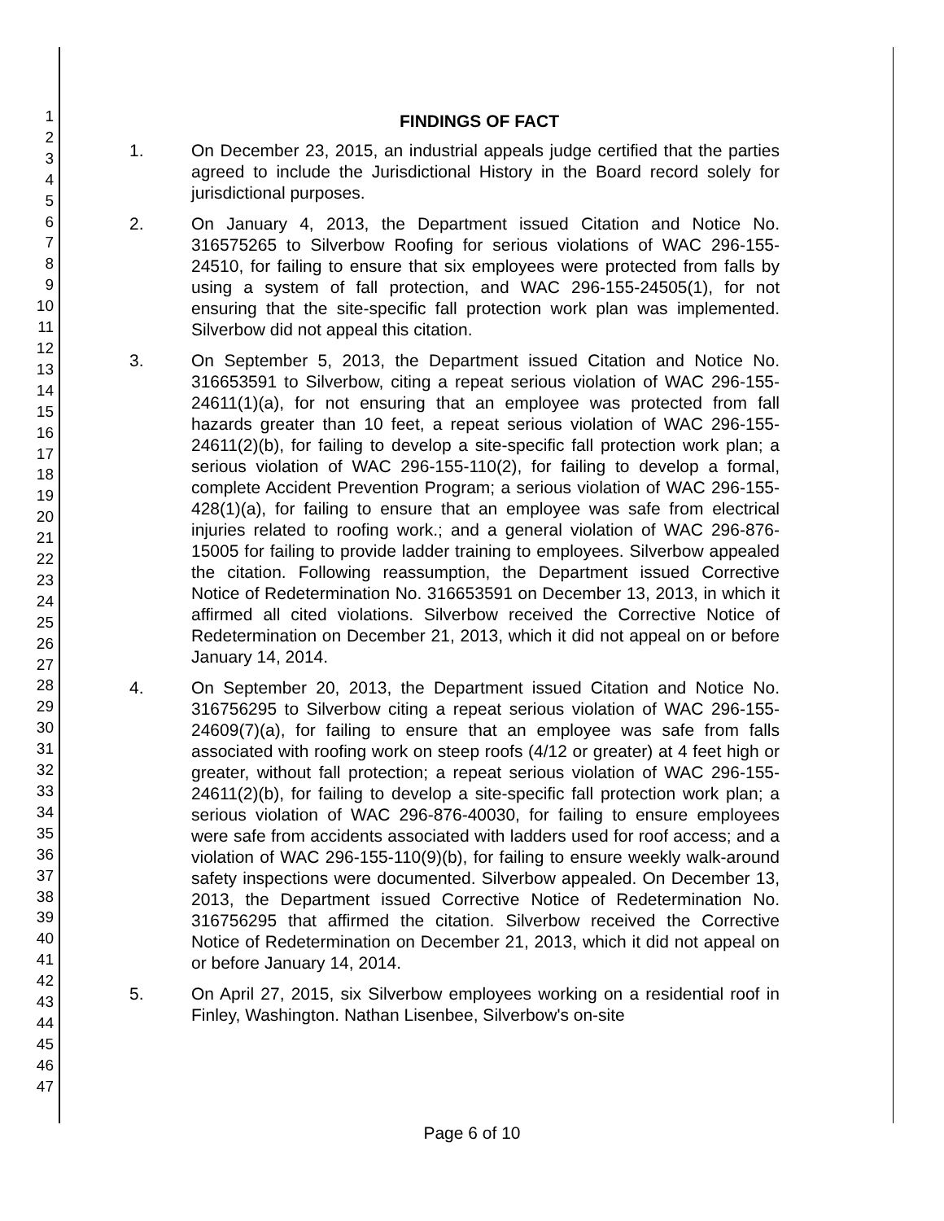1
2
3
4
5
6
7
8
9
10
11
12
13
14
15
16
17
18
19
20
21
22
23
24
25
26
27
28
29
30
31
32
33
34
35
36
37
38
39
40
41
42
43
44
45
46
47
FINDINGS OF FACT
1. On December 23, 2015, an industrial appeals judge certified that the parties agreed to include the Jurisdictional History in the Board record solely for jurisdictional purposes.
2. On January 4, 2013, the Department issued Citation and Notice No. 316575265 to Silverbow Roofing for serious violations of WAC 296-155-24510, for failing to ensure that six employees were protected from falls by using a system of fall protection, and WAC 296-155-24505(1), for not ensuring that the site-specific fall protection work plan was implemented. Silverbow did not appeal this citation.
3. On September 5, 2013, the Department issued Citation and Notice No. 316653591 to Silverbow, citing a repeat serious violation of WAC 296-155-24611(1)(a), for not ensuring that an employee was protected from fall hazards greater than 10 feet, a repeat serious violation of WAC 296-155-24611(2)(b), for failing to develop a site-specific fall protection work plan; a serious violation of WAC 296-155-110(2), for failing to develop a formal, complete Accident Prevention Program; a serious violation of WAC 296-155-428(1)(a), for failing to ensure that an employee was safe from electrical injuries related to roofing work.; and a general violation of WAC 296-876-15005 for failing to provide ladder training to employees. Silverbow appealed the citation. Following reassumption, the Department issued Corrective Notice of Redetermination No. 316653591 on December 13, 2013, in which it affirmed all cited violations. Silverbow received the Corrective Notice of Redetermination on December 21, 2013, which it did not appeal on or before January 14, 2014.
4. On September 20, 2013, the Department issued Citation and Notice No. 316756295 to Silverbow citing a repeat serious violation of WAC 296-155-24609(7)(a), for failing to ensure that an employee was safe from falls associated with roofing work on steep roofs (4/12 or greater) at 4 feet high or greater, without fall protection; a repeat serious violation of WAC 296-155-24611(2)(b), for failing to develop a site-specific fall protection work plan; a serious violation of WAC 296-876-40030, for failing to ensure employees were safe from accidents associated with ladders used for roof access; and a violation of WAC 296-155-110(9)(b), for failing to ensure weekly walk-around safety inspections were documented. Silverbow appealed. On December 13, 2013, the Department issued Corrective Notice of Redetermination No. 316756295 that affirmed the citation. Silverbow received the Corrective Notice of Redetermination on December 21, 2013, which it did not appeal on or before January 14, 2014.
5. On April 27, 2015, six Silverbow employees working on a residential roof in Finley, Washington. Nathan Lisenbee, Silverbow's on-site
Page 6 of 10